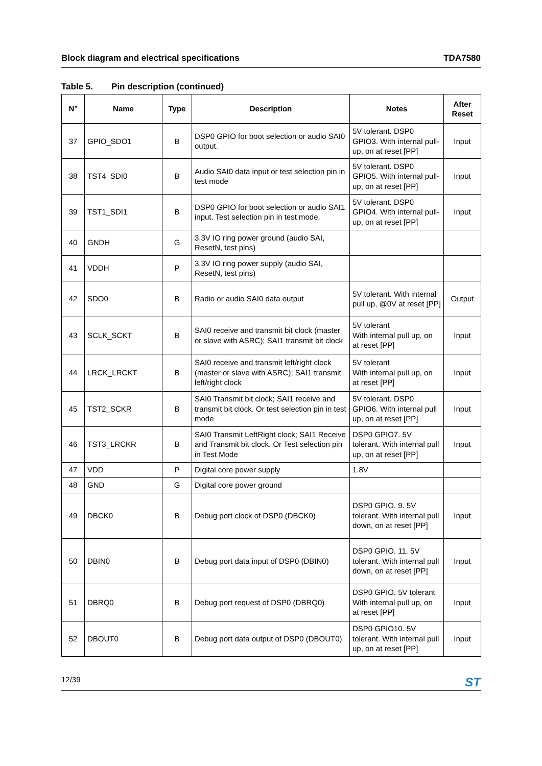Block diagram and electrical specifications TDA7580
Table 5. Pin description (continued)
| N° | Name | Type | Description | Notes | After Reset |
| --- | --- | --- | --- | --- | --- |
| 37 | GPIO_SDO1 | B | DSP0 GPIO for boot selection or audio SAI0 output. | 5V tolerant. DSP0 GPIO3. With internal pull-up, on at reset [PP] | Input |
| 38 | TST4_SDI0 | B | Audio SAI0 data input or test selection pin in test mode | 5V tolerant. DSP0 GPIO5. With internal pull-up, on at reset [PP] | Input |
| 39 | TST1_SDI1 | B | DSP0 GPIO for boot selection or audio SAI1 input. Test selection pin in test mode. | 5V tolerant. DSP0 GPIO4. With internal pull-up, on at reset [PP] | Input |
| 40 | GNDH | G | 3.3V IO ring power ground (audio SAI, ResetN, test pins) | | |
| 41 | VDDH | P | 3.3V IO ring power supply (audio SAI, ResetN, test pins) | | |
| 42 | SDO0 | B | Radio or audio SAI0 data output | 5V tolerant. With internal pull up, @0V at reset [PP] | Output |
| 43 | SCLK_SCKT | B | SAI0 receive and transmit bit clock (master or slave with ASRC); SAI1 transmit bit clock | 5V tolerant With internal pull up, on at reset [PP] | Input |
| 44 | LRCK_LRCKT | B | SAI0 receive and transmit left/right clock (master or slave with ASRC); SAI1 transmit left/right clock | 5V tolerant With internal pull up, on at reset [PP] | Input |
| 45 | TST2_SCKR | B | SAI0 Transmit bit clock; SAI1 receive and transmit bit clock. Or test selection pin in test mode | 5V tolerant. DSP0 GPIO6. With internal pull up, on at reset [PP] | Input |
| 46 | TST3_LRCKR | B | SAI0 Transmit LeftRight clock; SAI1 Receive and Transmit bit clock. Or Test selection pin in Test Mode | DSP0 GPIO7. 5V tolerant. With internal pull up, on at reset [PP] | Input |
| 47 | VDD | P | Digital core power supply | 1.8V | |
| 48 | GND | G | Digital core power ground | | |
| 49 | DBCK0 | B | Debug port clock of DSP0 (DBCK0) | DSP0 GPIO. 9. 5V tolerant. With internal pull down, on at reset [PP] | Input |
| 50 | DBIN0 | B | Debug port data input of DSP0 (DBIN0) | DSP0 GPIO. 11. 5V tolerant. With internal pull down, on at reset [PP] | Input |
| 51 | DBRQ0 | B | Debug port request of DSP0 (DBRQ0) | DSP0 GPIO. 5V tolerant With internal pull up, on at reset [PP] | Input |
| 52 | DBOUT0 | B | Debug port data output of DSP0 (DBOUT0) | DSP0 GPIO10. 5V tolerant. With internal pull up, on at reset [PP] | Input |
12/39 ST